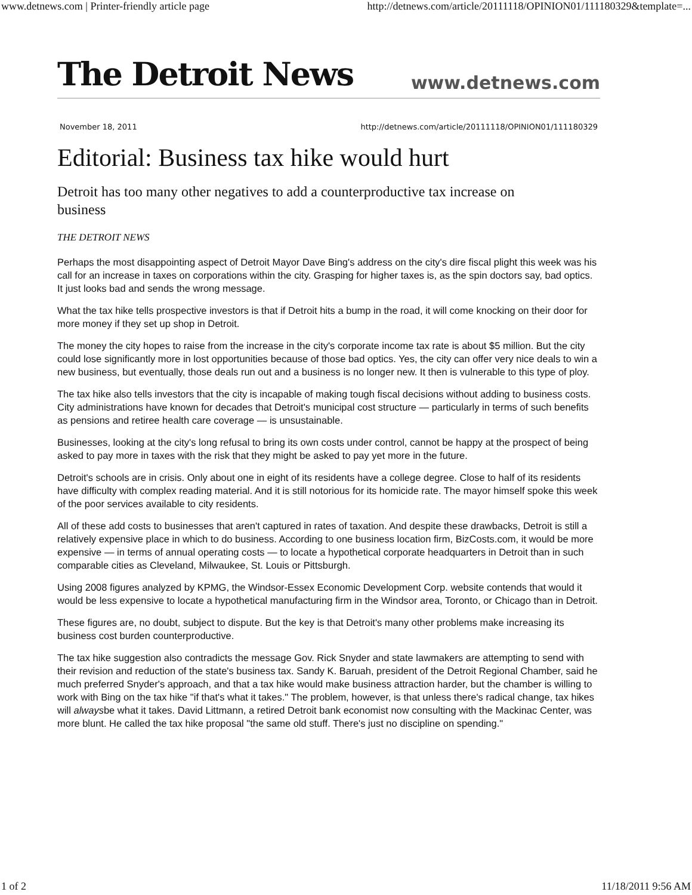www.detnews.com | Printer-friendly article page http://detnews.com/article/20111118/OPINION01/111180329&template=...
The Detroit News www.detnews.com
November 18, 2011 http://detnews.com/article/20111118/OPINION01/111180329
Editorial: Business tax hike would hurt
Detroit has too many other negatives to add a counterproductive tax increase on business
THE DETROIT NEWS
Perhaps the most disappointing aspect of Detroit Mayor Dave Bing's address on the city's dire fiscal plight this week was his call for an increase in taxes on corporations within the city. Grasping for higher taxes is, as the spin doctors say, bad optics. It just looks bad and sends the wrong message.
What the tax hike tells prospective investors is that if Detroit hits a bump in the road, it will come knocking on their door for more money if they set up shop in Detroit.
The money the city hopes to raise from the increase in the city's corporate income tax rate is about $5 million. But the city could lose significantly more in lost opportunities because of those bad optics. Yes, the city can offer very nice deals to win a new business, but eventually, those deals run out and a business is no longer new. It then is vulnerable to this type of ploy.
The tax hike also tells investors that the city is incapable of making tough fiscal decisions without adding to business costs. City administrations have known for decades that Detroit's municipal cost structure — particularly in terms of such benefits as pensions and retiree health care coverage — is unsustainable.
Businesses, looking at the city's long refusal to bring its own costs under control, cannot be happy at the prospect of being asked to pay more in taxes with the risk that they might be asked to pay yet more in the future.
Detroit's schools are in crisis. Only about one in eight of its residents have a college degree. Close to half of its residents have difficulty with complex reading material. And it is still notorious for its homicide rate. The mayor himself spoke this week of the poor services available to city residents.
All of these add costs to businesses that aren't captured in rates of taxation. And despite these drawbacks, Detroit is still a relatively expensive place in which to do business. According to one business location firm, BizCosts.com, it would be more expensive — in terms of annual operating costs — to locate a hypothetical corporate headquarters in Detroit than in such comparable cities as Cleveland, Milwaukee, St. Louis or Pittsburgh.
Using 2008 figures analyzed by KPMG, the Windsor-Essex Economic Development Corp. website contends that would it would be less expensive to locate a hypothetical manufacturing firm in the Windsor area, Toronto, or Chicago than in Detroit.
These figures are, no doubt, subject to dispute. But the key is that Detroit's many other problems make increasing its business cost burden counterproductive.
The tax hike suggestion also contradicts the message Gov. Rick Snyder and state lawmakers are attempting to send with their revision and reduction of the state's business tax. Sandy K. Baruah, president of the Detroit Regional Chamber, said he much preferred Snyder's approach, and that a tax hike would make business attraction harder, but the chamber is willing to work with Bing on the tax hike "if that's what it takes." The problem, however, is that unless there's radical change, tax hikes will alwaysbe what it takes. David Littmann, a retired Detroit bank economist now consulting with the Mackinac Center, was more blunt. He called the tax hike proposal "the same old stuff. There's just no discipline on spending."
1 of 2 11/18/2011 9:56 AM